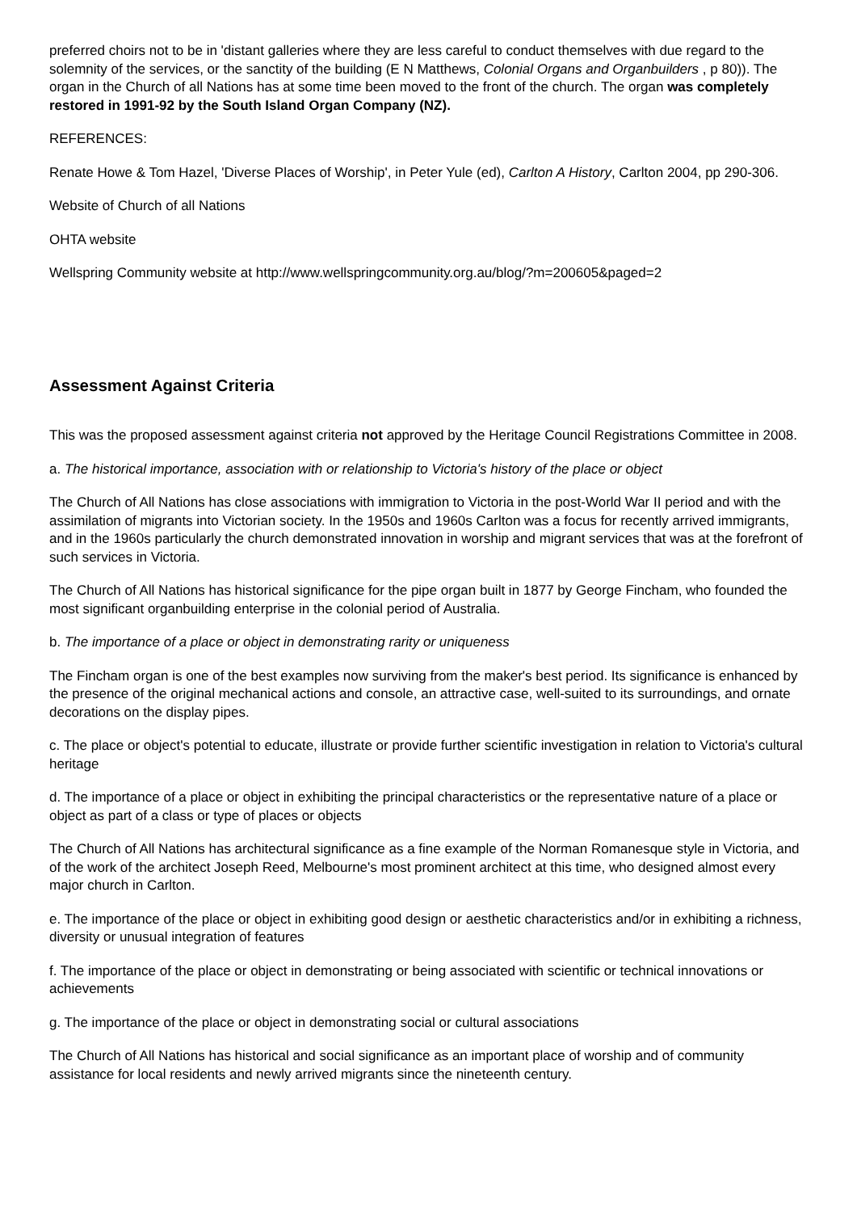preferred choirs not to be in 'distant galleries where they are less careful to conduct themselves with due regard to the solemnity of the services, or the sanctity of the building (E N Matthews, Colonial Organs and Organbuilders , p 80)). The organ in the Church of all Nations has at some time been moved to the front of the church. The organ was completely restored in 1991-92 by the South Island Organ Company (NZ).
REFERENCES:
Renate Howe & Tom Hazel, 'Diverse Places of Worship', in Peter Yule (ed), Carlton A History, Carlton 2004, pp 290-306.
Website of Church of all Nations
OHTA website
Wellspring Community website at http://www.wellspringcommunity.org.au/blog/?m=200605&paged=2
Assessment Against Criteria
This was the proposed assessment against criteria not approved by the Heritage Council Registrations Committee in 2008.
a. The historical importance, association with or relationship to Victoria's history of the place or object
The Church of All Nations has close associations with immigration to Victoria in the post-World War II period and with the assimilation of migrants into Victorian society. In the 1950s and 1960s Carlton was a focus for recently arrived immigrants, and in the 1960s particularly the church demonstrated innovation in worship and migrant services that was at the forefront of such services in Victoria.
The Church of All Nations has historical significance for the pipe organ built in 1877 by George Fincham, who founded the most significant organbuilding enterprise in the colonial period of Australia.
b. The importance of a place or object in demonstrating rarity or uniqueness
The Fincham organ is one of the best examples now surviving from the maker's best period. Its significance is enhanced by the presence of the original mechanical actions and console, an attractive case, well-suited to its surroundings, and ornate decorations on the display pipes.
c. The place or object's potential to educate, illustrate or provide further scientific investigation in relation to Victoria's cultural heritage
d. The importance of a place or object in exhibiting the principal characteristics or the representative nature of a place or object as part of a class or type of places or objects
The Church of All Nations has architectural significance as a fine example of the Norman Romanesque style in Victoria, and of the work of the architect Joseph Reed, Melbourne's most prominent architect at this time, who designed almost every major church in Carlton.
e. The importance of the place or object in exhibiting good design or aesthetic characteristics and/or in exhibiting a richness, diversity or unusual integration of features
f. The importance of the place or object in demonstrating or being associated with scientific or technical innovations or achievements
g. The importance of the place or object in demonstrating social or cultural associations
The Church of All Nations has historical and social significance as an important place of worship and of community assistance for local residents and newly arrived migrants since the nineteenth century.